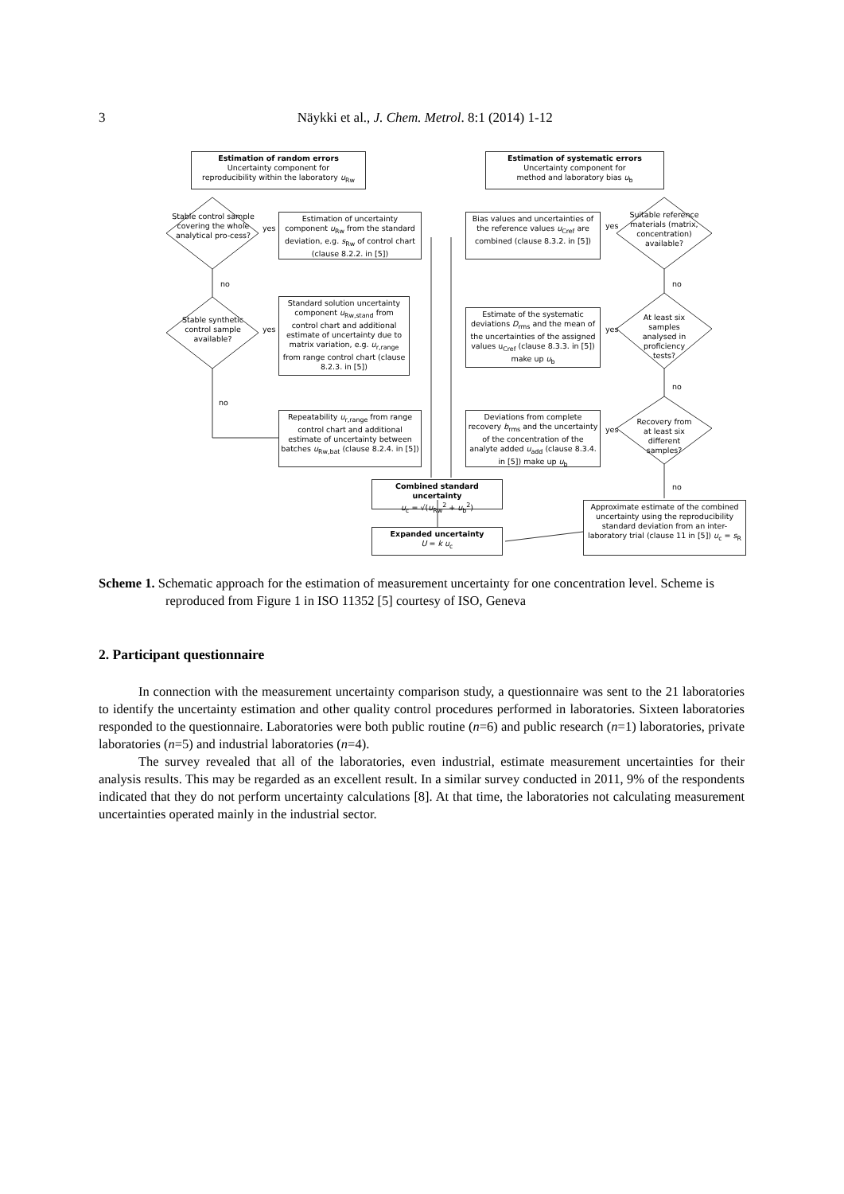3
Näykki et al., J. Chem. Metrol. 8:1 (2014) 1-12
Estimation of random errors
Uncertainty component for
reproducibility within the laboratory u<sub>Rw</sub>
Estimation of systematic errors
Uncertainty component for
method and laboratory bias u<sub>b</sub>
Stable control sample covering the whole analytical pro-cess?
yes
Estimation of uncertainty component u<sub>Rw</sub> from the standard deviation, e.g. s<sub>Rw</sub> of control chart (clause 8.2.2. in [5])
Bias values and uncertainties of the reference values u<sub>Cref</sub> are combined (clause 8.3.2. in [5])
yes
Suitable reference materials (matrix, concentration) available?
no no
Stable synthetic control sample available?
yes
Standard solution uncertainty component u<sub>Rw,stand</sub> from control chart and additional estimate of uncertainty due to matrix variation, e.g. u<sub>r,range</sub> from range control chart (clause 8.2.3. in [5])
Estimate of the systematic deviations D<sub>rms</sub> and the mean of the uncertainties of the assigned values u<sub>Cref</sub> (clause 8.3.3. in [5]) make up u<sub>b</sub>
yes
At least six samples analysed in proficiency tests?
no
no
Repeatability u<sub>r,range</sub> from range control chart and additional estimate of uncertainty between batches u<sub>Rw,bat</sub> (clause 8.2.4. in [5])
Deviations from complete recovery b<sub>rms</sub> and the uncertainty of the concentration of the analyte added u<sub>add</sub> (clause 8.3.4. in [5]) make up u<sub>b</sub>
yes
Recovery from at least six different samples?
no
Combined standard uncertainty
u<sub>c</sub> = √(u<sub>Rw</sub><sup>2</sup> + u<sub>b</sub><sup>2</sup>)
Approximate estimate of the combined uncertainty using the reproducibility standard deviation from an inter-laboratory trial (clause 11 in [5]) u<sub>c</sub> = s<sub>R</sub>
Expanded uncertainty
U = k u<sub>c</sub>
Scheme 1. Schematic approach for the estimation of measurement uncertainty for one concentration level. Scheme is reproduced from Figure 1 in ISO 11352 [5] courtesy of ISO, Geneva
2. Participant questionnaire
In connection with the measurement uncertainty comparison study, a questionnaire was sent to the 21 laboratories to identify the uncertainty estimation and other quality control procedures performed in laboratories. Sixteen laboratories responded to the questionnaire. Laboratories were both public routine (n=6) and public research (n=1) laboratories, private laboratories (n=5) and industrial laboratories (n=4).
The survey revealed that all of the laboratories, even industrial, estimate measurement uncertainties for their analysis results. This may be regarded as an excellent result. In a similar survey conducted in 2011, 9% of the respondents indicated that they do not perform uncertainty calculations [8]. At that time, the laboratories not calculating measurement uncertainties operated mainly in the industrial sector.